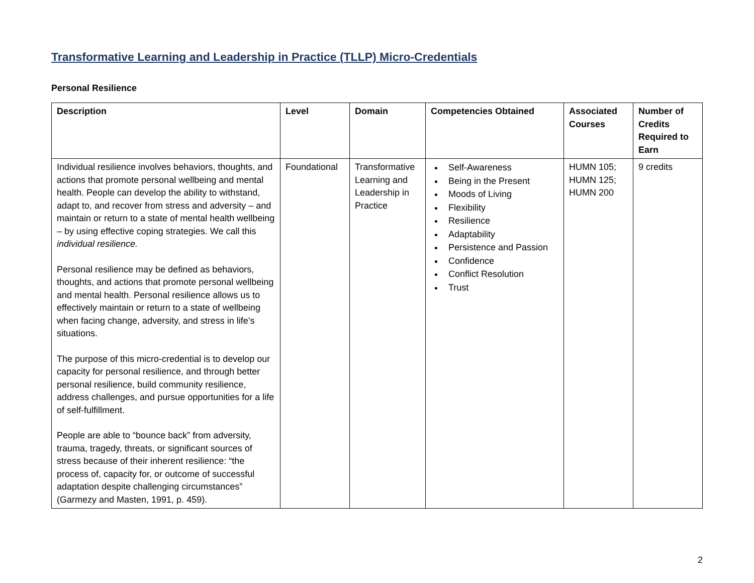Transformative Learning and Leadership in Practice (TLLP) Micro-Credentials
Personal Resilience
| Description | Level | Domain | Competencies Obtained | Associated Courses | Number of Credits Required to Earn |
| --- | --- | --- | --- | --- | --- |
| Individual resilience involves behaviors, thoughts, and actions that promote personal wellbeing and mental health. People can develop the ability to withstand, adapt to, and recover from stress and adversity – and maintain or return to a state of mental health wellbeing – by using effective coping strategies. We call this individual resilience. Personal resilience may be defined as behaviors, thoughts, and actions that promote personal wellbeing and mental health. Personal resilience allows us to effectively maintain or return to a state of wellbeing when facing change, adversity, and stress in life’s situations. The purpose of this micro-credential is to develop our capacity for personal resilience, and through better personal resilience, build community resilience, address challenges, and pursue opportunities for a life of self-fulfillment. People are able to “bounce back” from adversity, trauma, tragedy, threats, or significant sources of stress because of their inherent resilience: “the process of, capacity for, or outcome of successful adaptation despite challenging circumstances” (Garmezy and Masten, 1991, p. 459). | Foundational | Transformative Learning and Leadership in Practice | Self-Awareness Being in the Present Moods of Living Flexibility Resilience Adaptability Persistence and Passion Confidence Conflict Resolution Trust | HUMN 105; HUMN 125; HUMN 200 | 9 credits |
2